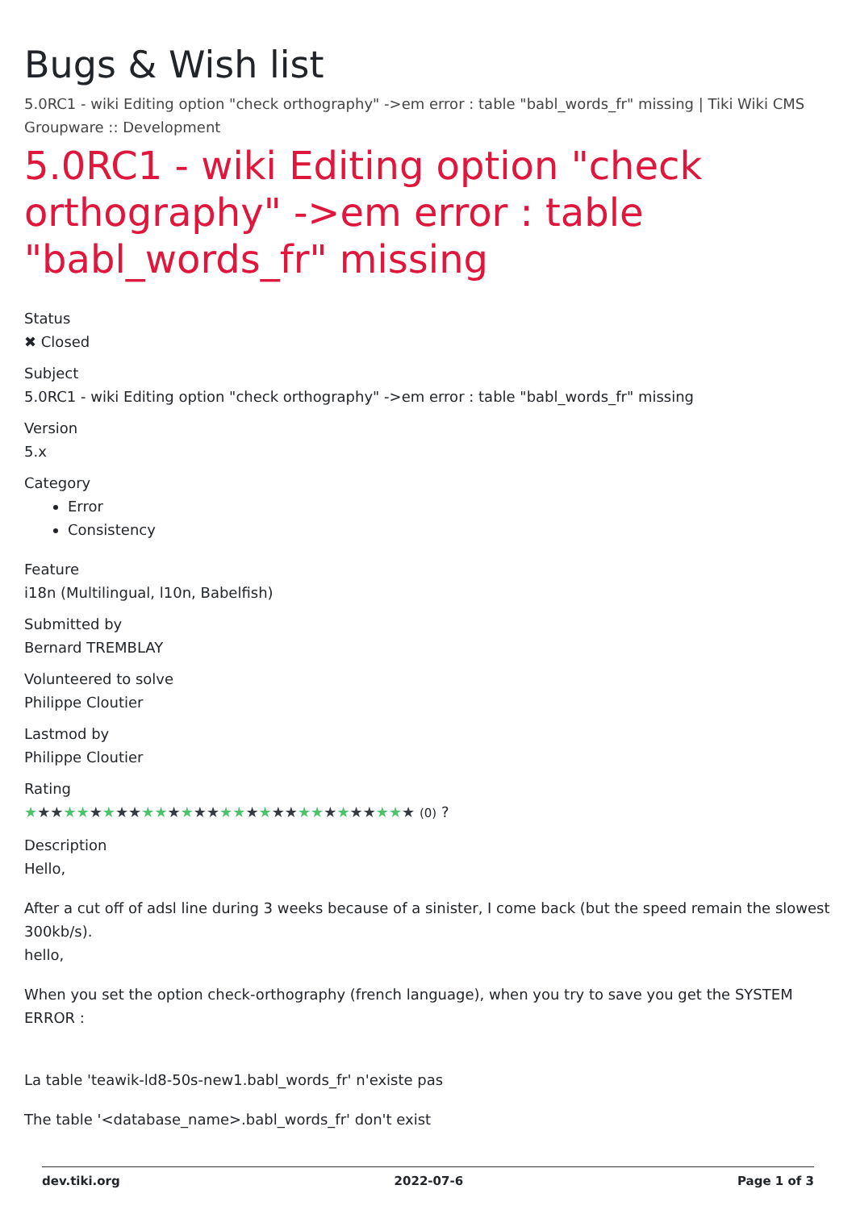Bugs & Wish list
5.0RC1 - wiki Editing option "check orthography" ->em error : table "babl_words_fr" missing | Tiki Wiki CMS Groupware :: Development
5.0RC1 - wiki Editing option "check orthography" ->em error : table "babl_words_fr" missing
Status
✖ Closed
Subject
5.0RC1 - wiki Editing option "check orthography" ->em error : table "babl_words_fr" missing
Version
5.x
Category
Error
Consistency
Feature
i18n (Multilingual, l10n, Babelfish)
Submitted by
Bernard TREMBLAY
Volunteered to solve
Philippe Cloutier
Lastmod by
Philippe Cloutier
Rating
★★★★★★★★★★★★★★★★★★★★★★★★★★★★★★ (0) ?
Description
Hello,
After a cut off of adsl line during 3 weeks because of a sinister, I come back (but the speed remain the slowest 300kb/s).
hello,
When you set the option check-orthography (french language), when you try to save you get the SYSTEM ERROR :
La table 'teawik-ld8-50s-new1.babl_words_fr' n'existe pas
The table '<database_name>.babl_words_fr' don't exist
dev.tiki.org 2022-07-6 Page 1 of 3